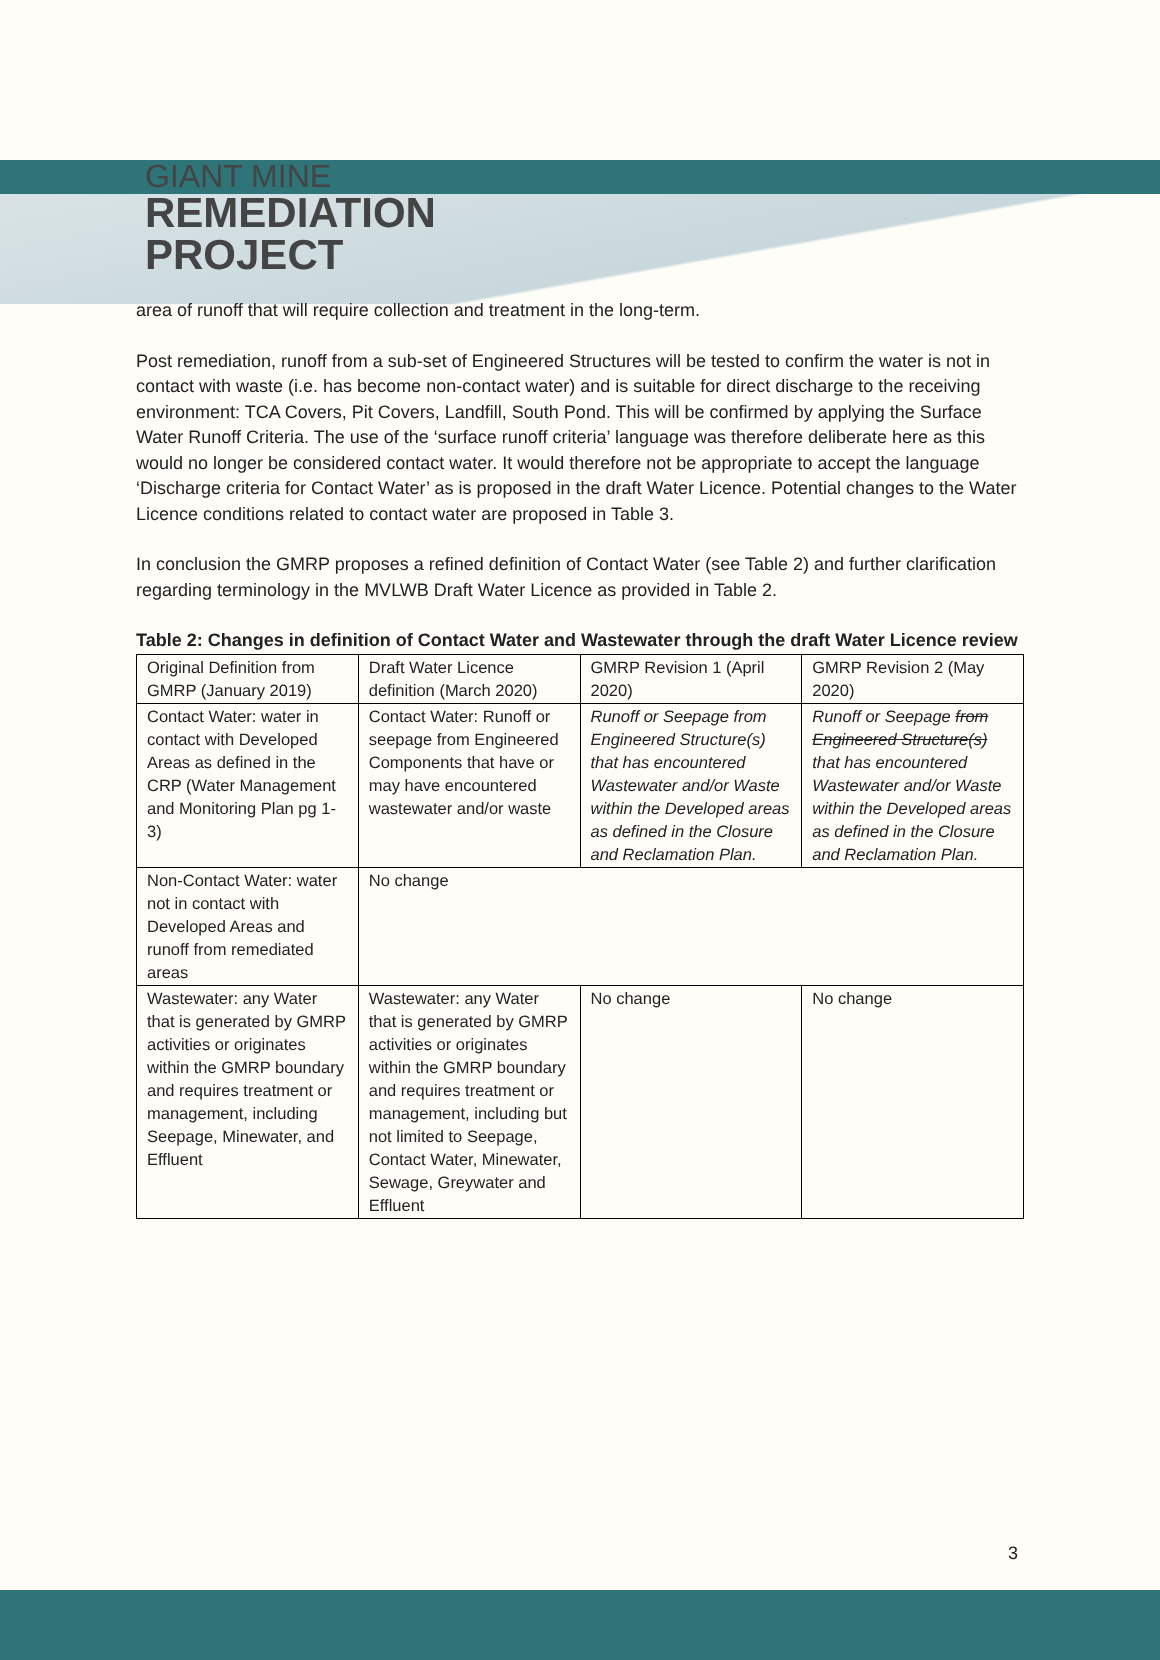GIANT MINE
REMEDIATION
PROJECT
area of runoff that will require collection and treatment in the long-term.
Post remediation, runoff from a sub-set of Engineered Structures will be tested to confirm the water is not in contact with waste (i.e. has become non-contact water) and is suitable for direct discharge to the receiving environment: TCA Covers, Pit Covers, Landfill, South Pond. This will be confirmed by applying the Surface Water Runoff Criteria. The use of the ‘surface runoff criteria’ language was therefore deliberate here as this would no longer be considered contact water. It would therefore not be appropriate to accept the language ‘Discharge criteria for Contact Water’ as is proposed in the draft Water Licence. Potential changes to the Water Licence conditions related to contact water are proposed in Table 3.
In conclusion the GMRP proposes a refined definition of Contact Water (see Table 2) and further clarification regarding terminology in the MVLWB Draft Water Licence as provided in Table 2.
Table 2: Changes in definition of Contact Water and Wastewater through the draft Water Licence review
| Original Definition from GMRP (January 2019) | Draft Water Licence definition (March 2020) | GMRP Revision 1 (April 2020) | GMRP Revision 2 (May 2020) |
| Contact Water: water in contact with Developed Areas as defined in the CRP (Water Management and Monitoring Plan pg 1-3) | Contact Water: Runoff or seepage from Engineered Components that have or may have encountered wastewater and/or waste | Runoff or Seepage from Engineered Structure(s) that has encountered Wastewater and/or Waste within the Developed areas as defined in the Closure and Reclamation Plan. | Runoff or Seepage from Engineered Structure(s) that has encountered Wastewater and/or Waste within the Developed areas as defined in the Closure and Reclamation Plan. |
| Non-Contact Water: water not in contact with Developed Areas and runoff from remediated areas | No change | | |
| Wastewater: any Water that is generated by GMRP activities or originates within the GMRP boundary and requires treatment or management, including Seepage, Minewater, and Effluent | Wastewater: any Water that is generated by GMRP activities or originates within the GMRP boundary and requires treatment or management, including but not limited to Seepage, Contact Water, Minewater, Sewage, Greywater and Effluent | No change | No change |
3